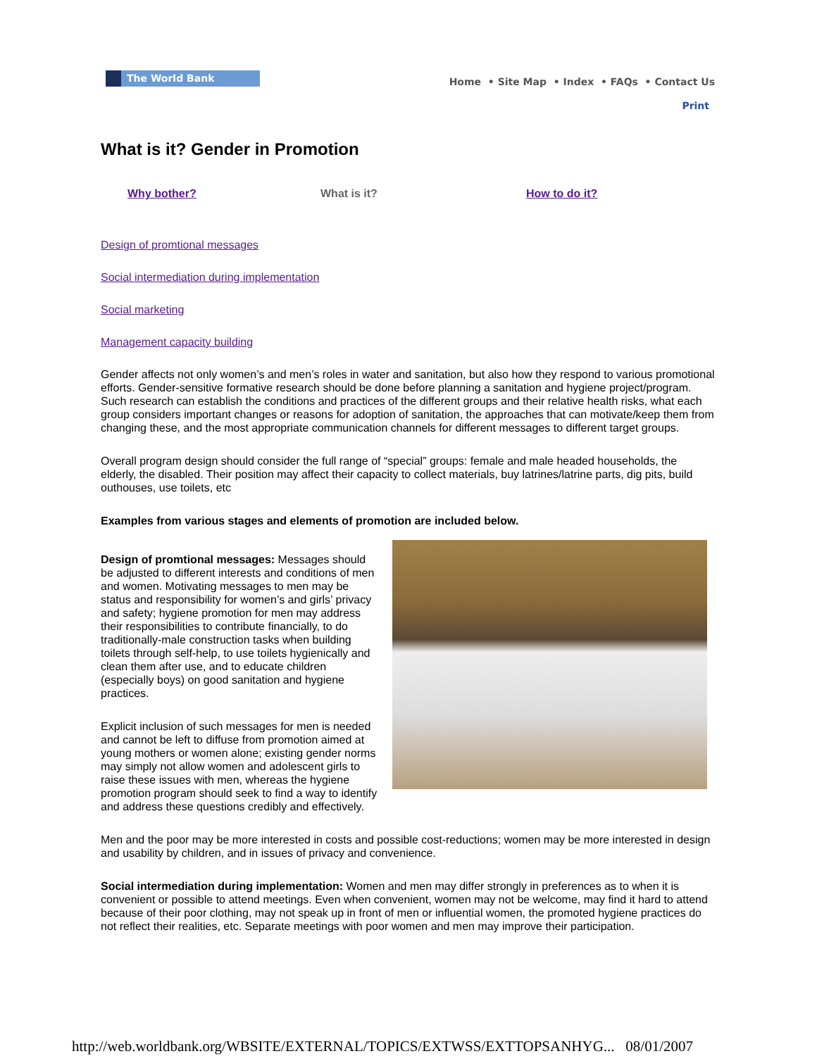The World Bank
Home • Site Map • Index • FAQs • Contact Us
Print
What is it? Gender in Promotion
Why bother? What is it? How to do it?
Design of promtional messages
Social intermediation during implementation
Social marketing
Management capacity building
Gender affects not only women’s and men’s roles in water and sanitation, but also how they respond to various promotional efforts. Gender-sensitive formative research should be done before planning a sanitation and hygiene project/program. Such research can establish the conditions and practices of the different groups and their relative health risks, what each group considers important changes or reasons for adoption of sanitation, the approaches that can motivate/keep them from changing these, and the most appropriate communication channels for different messages to different target groups.
Overall program design should consider the full range of “special” groups: female and male headed households, the elderly, the disabled. Their position may affect their capacity to collect materials, buy latrines/latrine parts, dig pits, build outhouses, use toilets, etc
Examples from various stages and elements of promotion are included below.
Design of promtional messages: Messages should be adjusted to different interests and conditions of men and women. Motivating messages to men may be status and responsibility for women’s and girls’ privacy and safety; hygiene promotion for men may address their responsibilities to contribute financially, to do traditionally-male construction tasks when building toilets through self-help, to use toilets hygienically and clean them after use, and to educate children (especially boys) on good sanitation and hygiene practices.
Explicit inclusion of such messages for men is needed and cannot be left to diffuse from promotion aimed at young mothers or women alone; existing gender norms may simply not allow women and adolescent girls to raise these issues with men, whereas the hygiene promotion program should seek to find a way to identify and address these questions credibly and effectively.
Men and the poor may be more interested in costs and possible cost-reductions; women may be more interested in design and usability by children, and in issues of privacy and convenience.
Social intermediation during implementation: Women and men may differ strongly in preferences as to when it is convenient or possible to attend meetings. Even when convenient, women may not be welcome, may find it hard to attend because of their poor clothing, may not speak up in front of men or influential women, the promoted hygiene practices do not reflect their realities, etc. Separate meetings with poor women and men may improve their participation.
http://web.worldbank.org/WBSITE/EXTERNAL/TOPICS/EXTWSS/EXTTOPSANHYG... 08/01/2007